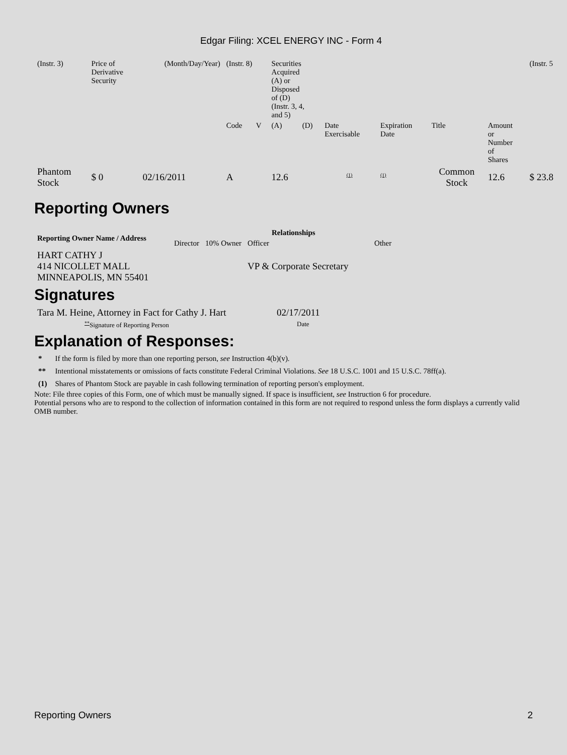Edgar Filing: XCEL ENERGY INC - Form 4
| (Instr. 3) | Price of Derivative Security | (Month/Day/Year) | | (Instr. 8) | | Securities Acquired (A) or Disposed of (D) (Instr. 3, 4, and 5) | | | | | | (Instr. 5 |
| | | | | Code | V | (A) | (D) | Date Exercisable | Expiration Date | Title | Amount or Number of Shares | |
| Phantom Stock | $ 0 | 02/16/2011 | | A | | 12.6 | | <sup>(1)</sup> | <sup>(1)</sup> | Common Stock | 12.6 | $ 23.8 |
Reporting Owners
| Reporting Owner Name / Address | Relationships | | | |
| --- | --- | --- | --- | --- |
| | Director | 10% Owner | Officer | Other |
| HART CATHY J 414 NICOLLET MALL MINNEAPOLIS, MN 55401 | | | VP & Corporate Secretary | |
Signatures
| Tara M. Heine, Attorney in Fact for Cathy J. Hart | 02/17/2011 |
| <sup>**</sup> Signature of Reporting Person | Date |
Explanation of Responses:
| * | If the form is filed by more than one reporting person, see Instruction 4(b)(v). |
| ** | Intentional misstatements or omissions of facts constitute Federal Criminal Violations. See 18 U.S.C. 1001 and 15 U.S.C. 78ff(a). |
| (1) | Shares of Phantom Stock are payable in cash following termination of reporting person's employment. |
Note: File three copies of this Form, one of which must be manually signed. If space is insufficient, see Instruction 6 for procedure.
Potential persons who are to respond to the collection of information contained in this form are not required to respond unless the form displays a currently valid OMB number.
Reporting Owners 2